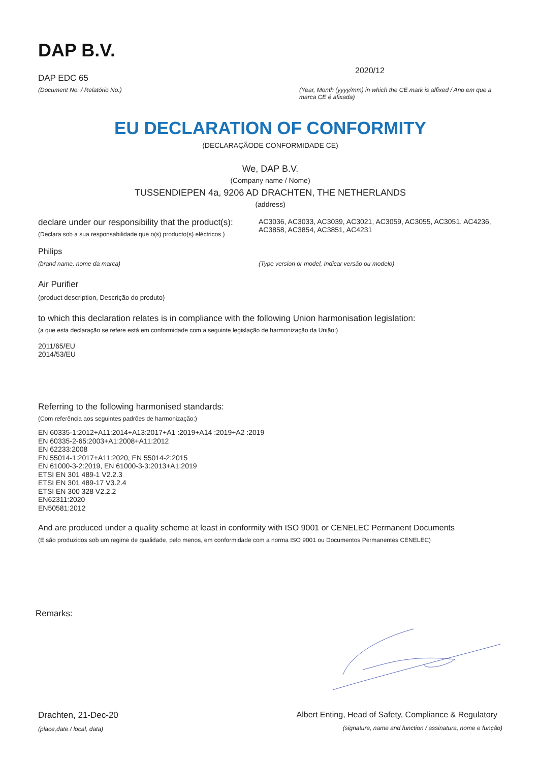DAP B.V.
DAP EDC 65
(Document No. / Relatório No.)
2020/12
(Year, Month (yyyy/mm) in which the CE mark is affixed / Ano em que a marca CE é afixada)
EU DECLARATION OF CONFORMITY
(DECLARAÇÃODE CONFORMIDADE CE)
We, DAP B.V.
(Company name / Nome)
TUSSENDIEPEN 4a, 9206 AD DRACHTEN, THE NETHERLANDS
(address)
declare under our responsibility that the product(s):
(Declara sob a sua responsabilidade que o(s) producto(s) eléctricos )
AC3036, AC3033, AC3039, AC3021, AC3059, AC3055, AC3051, AC4236, AC3858, AC3854, AC3851, AC4231
Philips
(brand name, nome da marca) (Type version or model, Indicar versão ou modelo)
Air Purifier
(product description, Descrição do produto)
to which this declaration relates is in compliance with the following Union harmonisation legislation:
(a que esta declaração se refere está em conformidade com a seguinte legislação de harmonização da União:)
2011/65/EU
2014/53/EU
Referring to the following harmonised standards:
(Com referência aos seguintes padrões de harmonização:)
EN 60335-1:2012+A11:2014+A13:2017+A1 :2019+A14 :2019+A2 :2019
EN 60335-2-65:2003+A1:2008+A11:2012
EN 62233:2008
EN 55014-1:2017+A11:2020, EN 55014-2:2015
EN 61000-3-2:2019, EN 61000-3-3:2013+A1:2019
ETSI EN 301 489-1 V2.2.3
ETSI EN 301 489-17 V3.2.4
ETSI EN 300 328 V2.2.2
EN62311:2020
EN50581:2012
And are produced under a quality scheme at least in conformity with ISO 9001 or CENELEC Permanent Documents
(E são produzidos sob um regime de qualidade, pelo menos, em conformidade com a norma ISO 9001 ou Documentos Permanentes CENELEC)
Remarks:
Drachten, 21-Dec-20
(place,date / local, data)
Albert Enting, Head of Safety, Compliance & Regulatory
(signature, name and function / assinatura, nome e função)